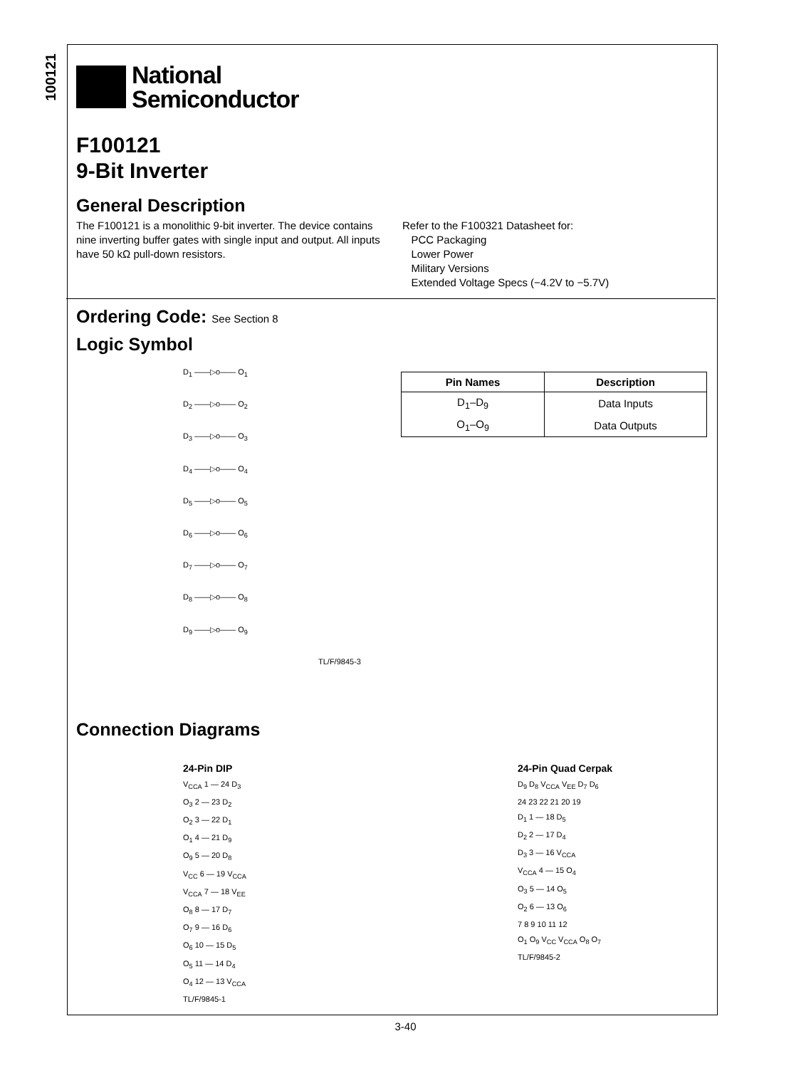100121
National
Semiconductor
F100121
9-Bit Inverter
General Description
The F100121 is a monolithic 9-bit inverter. The device contains nine inverting buffer gates with single input and output. All inputs have 50 kΩ pull-down resistors.
Refer to the F100321 Datasheet for:
PCC Packaging
Lower Power
Military Versions
Extended Voltage Specs (−4.2V to −5.7V)
Ordering Code: See Section 8
Logic Symbol
D<sub>1</sub> ——▷o—— O<sub>1</sub>
D<sub>2</sub> ——▷o—— O<sub>2</sub>
D<sub>3</sub> ——▷o—— O<sub>3</sub>
D<sub>4</sub> ——▷o—— O<sub>4</sub>
D<sub>5</sub> ——▷o—— O<sub>5</sub>
D<sub>6</sub> ——▷o—— O<sub>6</sub>
D<sub>7</sub> ——▷o—— O<sub>7</sub>
D<sub>8</sub> ——▷o—— O<sub>8</sub>
D<sub>9</sub> ——▷o—— O<sub>9</sub>
TL/F/9845-3
| Pin Names | Description |
| --- | --- |
| D<sub>1</sub>–D<sub>9</sub> | Data Inputs |
| O<sub>1</sub>–O<sub>9</sub> | Data Outputs |
Connection Diagrams
24-Pin DIP
V<sub>CCA</sub> 1 — 24 D<sub>3</sub>
O<sub>3</sub> 2 — 23 D<sub>2</sub>
O<sub>2</sub> 3 — 22 D<sub>1</sub>
O<sub>1</sub> 4 — 21 D<sub>9</sub>
O<sub>9</sub> 5 — 20 D<sub>8</sub>
V<sub>CC</sub> 6 — 19 V<sub>CCA</sub>
V<sub>CCA</sub> 7 — 18 V<sub>EE</sub>
O<sub>8</sub> 8 — 17 D<sub>7</sub>
O<sub>7</sub> 9 — 16 D<sub>6</sub>
O<sub>6</sub> 10 — 15 D<sub>5</sub>
O<sub>5</sub> 11 — 14 D<sub>4</sub>
O<sub>4</sub> 12 — 13 V<sub>CCA</sub>
TL/F/9845-1
24-Pin Quad Cerpak
D<sub>9</sub> D<sub>8</sub> V<sub>CCA</sub> V<sub>EE</sub> D<sub>7</sub> D<sub>6</sub>
24 23 22 21 20 19
D<sub>1</sub> 1 — 18 D<sub>5</sub>
D<sub>2</sub> 2 — 17 D<sub>4</sub>
D<sub>3</sub> 3 — 16 V<sub>CCA</sub>
V<sub>CCA</sub> 4 — 15 O<sub>4</sub>
O<sub>3</sub> 5 — 14 O<sub>5</sub>
O<sub>2</sub> 6 — 13 O<sub>6</sub>
7 8 9 10 11 12
O<sub>1</sub> O<sub>9</sub> V<sub>CC</sub> V<sub>CCA</sub> O<sub>8</sub> O<sub>7</sub>
TL/F/9845-2
3-40